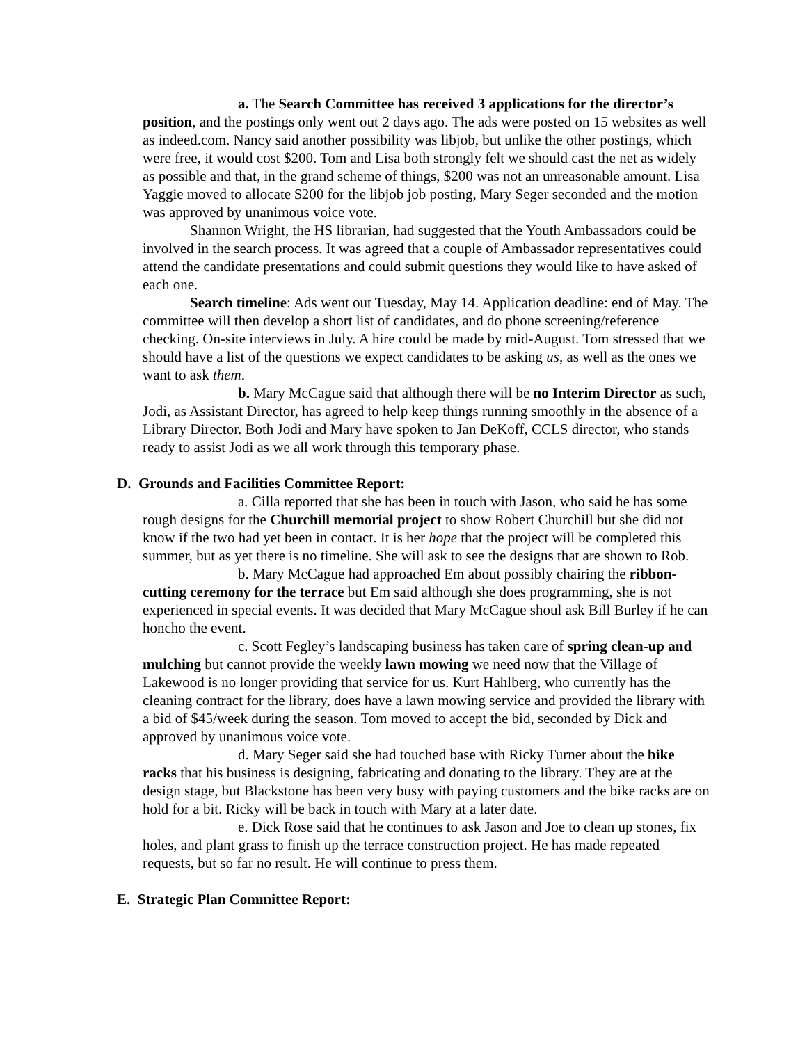a. The Search Committee has received 3 applications for the director’s position, and the postings only went out 2 days ago. The ads were posted on 15 websites as well as indeed.com. Nancy said another possibility was libjob, but unlike the other postings, which were free, it would cost $200. Tom and Lisa both strongly felt we should cast the net as widely as possible and that, in the grand scheme of things, $200 was not an unreasonable amount. Lisa Yaggie moved to allocate $200 for the libjob job posting, Mary Seger seconded and the motion was approved by unanimous voice vote.
Shannon Wright, the HS librarian, had suggested that the Youth Ambassadors could be involved in the search process. It was agreed that a couple of Ambassador representatives could attend the candidate presentations and could submit questions they would like to have asked of each one.
Search timeline: Ads went out Tuesday, May 14. Application deadline: end of May. The committee will then develop a short list of candidates, and do phone screening/reference checking. On-site interviews in July. A hire could be made by mid-August. Tom stressed that we should have a list of the questions we expect candidates to be asking us, as well as the ones we want to ask them.
b. Mary McCague said that although there will be no Interim Director as such, Jodi, as Assistant Director, has agreed to help keep things running smoothly in the absence of a Library Director. Both Jodi and Mary have spoken to Jan DeKoff, CCLS director, who stands ready to assist Jodi as we all work through this temporary phase.
D. Grounds and Facilities Committee Report:
a. Cilla reported that she has been in touch with Jason, who said he has some rough designs for the Churchill memorial project to show Robert Churchill but she did not know if the two had yet been in contact. It is her hope that the project will be completed this summer, but as yet there is no timeline. She will ask to see the designs that are shown to Rob.
b. Mary McCague had approached Em about possibly chairing the ribbon-cutting ceremony for the terrace but Em said although she does programming, she is not experienced in special events. It was decided that Mary McCague shoul ask Bill Burley if he can honcho the event.
c. Scott Fegley’s landscaping business has taken care of spring clean-up and mulching but cannot provide the weekly lawn mowing we need now that the Village of Lakewood is no longer providing that service for us. Kurt Hahlberg, who currently has the cleaning contract for the library, does have a lawn mowing service and provided the library with a bid of $45/week during the season. Tom moved to accept the bid, seconded by Dick and approved by unanimous voice vote.
d. Mary Seger said she had touched base with Ricky Turner about the bike racks that his business is designing, fabricating and donating to the library. They are at the design stage, but Blackstone has been very busy with paying customers and the bike racks are on hold for a bit. Ricky will be back in touch with Mary at a later date.
e. Dick Rose said that he continues to ask Jason and Joe to clean up stones, fix holes, and plant grass to finish up the terrace construction project. He has made repeated requests, but so far no result. He will continue to press them.
E. Strategic Plan Committee Report: